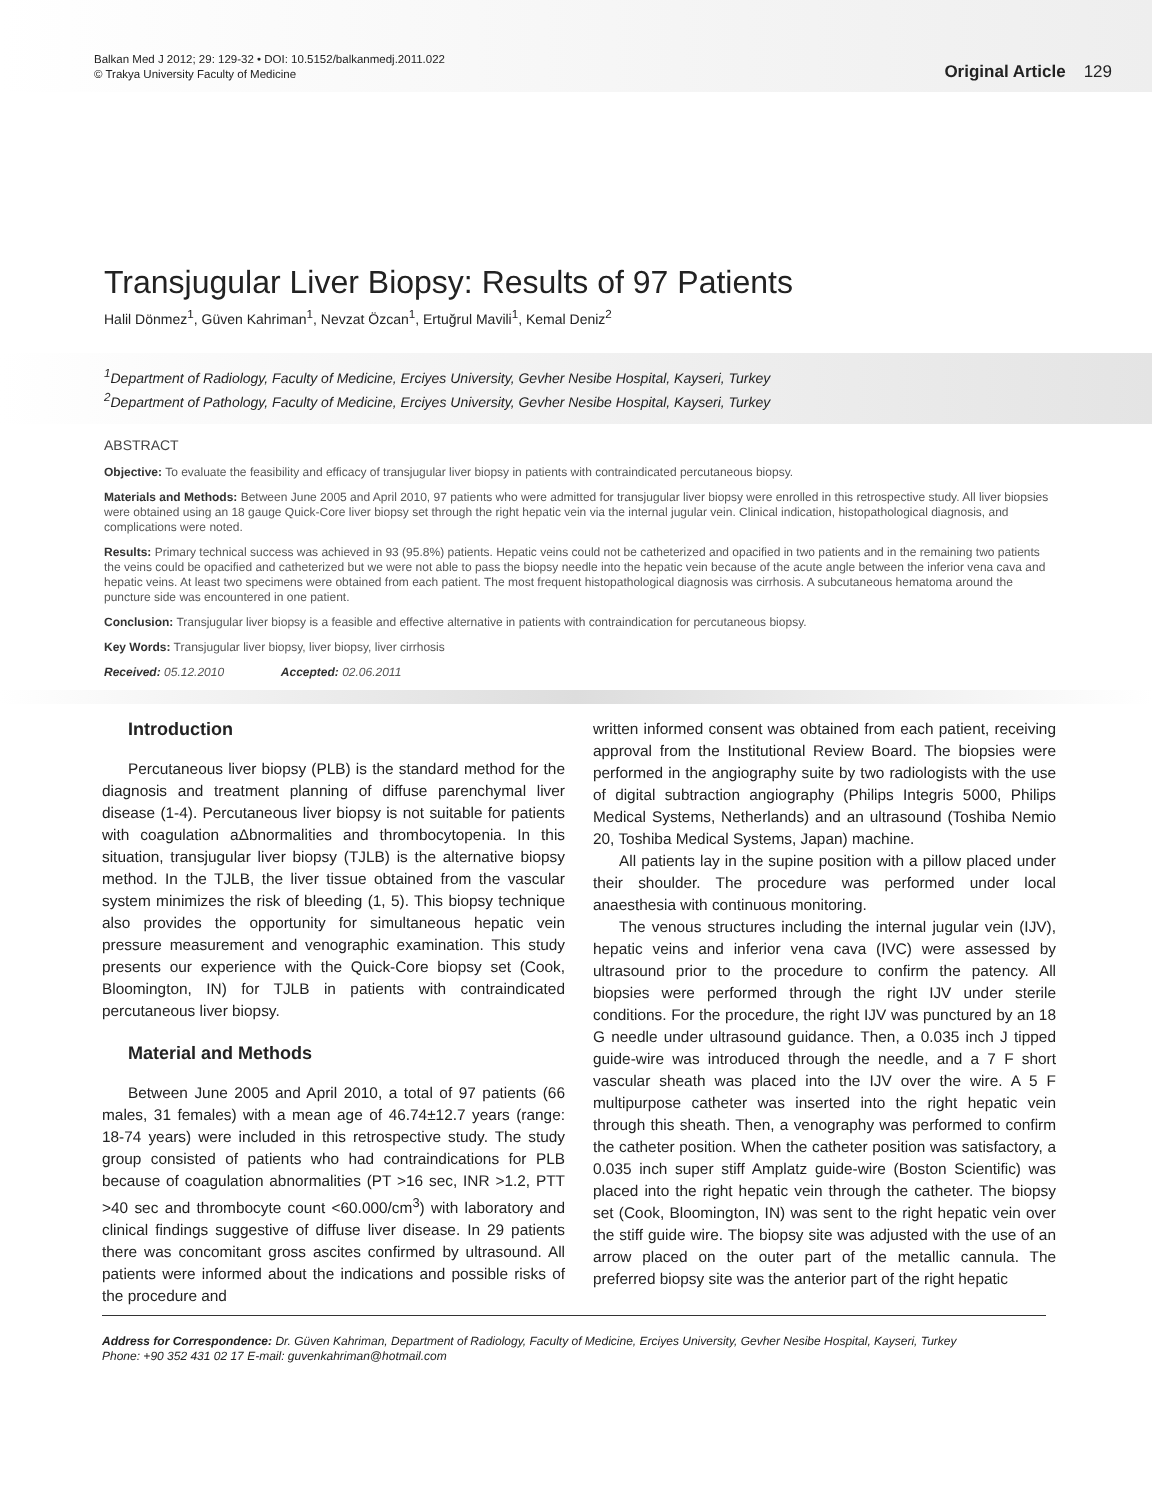Balkan Med J 2012; 29: 129-32 • DOI: 10.5152/balkanmedj.2011.022
© Trakya University Faculty of Medicine
Original Article 129
Transjugular Liver Biopsy: Results of 97 Patients
Halil Dönmez<sup>1</sup>, Güven Kahriman<sup>1</sup>, Nevzat Özcan<sup>1</sup>, Ertuğrul Mavili<sup>1</sup>, Kemal Deniz<sup>2</sup>
<sup>1</sup> Department of Radiology, Faculty of Medicine, Erciyes University, Gevher Nesibe Hospital, Kayseri, Turkey
<sup>2</sup> Department of Pathology, Faculty of Medicine, Erciyes University, Gevher Nesibe Hospital, Kayseri, Turkey
ABSTRACT
Objective: To evaluate the feasibility and efficacy of transjugular liver biopsy in patients with contraindicated percutaneous biopsy.
Materials and Methods: Between June 2005 and April 2010, 97 patients who were admitted for transjugular liver biopsy were enrolled in this retrospective study. All liver biopsies were obtained using an 18 gauge Quick-Core liver biopsy set through the right hepatic vein via the internal jugular vein. Clinical indication, histopathological diagnosis, and complications were noted.
Results: Primary technical success was achieved in 93 (95.8%) patients. Hepatic veins could not be catheterized and opacified in two patients and in the remaining two patients the veins could be opacified and catheterized but we were not able to pass the biopsy needle into the hepatic vein because of the acute angle between the inferior vena cava and hepatic veins. At least two specimens were obtained from each patient. The most frequent histopathological diagnosis was cirrhosis. A subcutaneous hematoma around the puncture side was encountered in one patient.
Conclusion: Transjugular liver biopsy is a feasible and effective alternative in patients with contraindication for percutaneous biopsy.
Key Words: Transjugular liver biopsy, liver biopsy, liver cirrhosis
Received: 05.12.2010 Accepted: 02.06.2011
Introduction
Percutaneous liver biopsy (PLB) is the standard method for the diagnosis and treatment planning of diffuse parenchymal liver disease (1-4). Percutaneous liver biopsy is not suitable for patients with coagulation aΔbnormalities and thrombocytopenia. In this situation, transjugular liver biopsy (TJLB) is the alternative biopsy method. In the TJLB, the liver tissue obtained from the vascular system minimizes the risk of bleeding (1, 5). This biopsy technique also provides the opportunity for simultaneous hepatic vein pressure measurement and venographic examination. This study presents our experience with the Quick-Core biopsy set (Cook, Bloomington, IN) for TJLB in patients with contraindicated percutaneous liver biopsy.
Material and Methods
Between June 2005 and April 2010, a total of 97 patients (66 males, 31 females) with a mean age of 46.74±12.7 years (range: 18-74 years) were included in this retrospective study. The study group consisted of patients who had contraindications for PLB because of coagulation abnormalities (PT >16 sec, INR >1.2, PTT >40 sec and thrombocyte count <60.000/cm<sup>3</sup>) with laboratory and clinical findings suggestive of diffuse liver disease. In 29 patients there was concomitant gross ascites confirmed by ultrasound. All patients were informed about the indications and possible risks of the procedure and
written informed consent was obtained from each patient, receiving approval from the Institutional Review Board. The biopsies were performed in the angiography suite by two radiologists with the use of digital subtraction angiography (Philips Integris 5000, Philips Medical Systems, Netherlands) and an ultrasound (Toshiba Nemio 20, Toshiba Medical Systems, Japan) machine.
All patients lay in the supine position with a pillow placed under their shoulder. The procedure was performed under local anaesthesia with continuous monitoring.
The venous structures including the internal jugular vein (IJV), hepatic veins and inferior vena cava (IVC) were assessed by ultrasound prior to the procedure to confirm the patency. All biopsies were performed through the right IJV under sterile conditions. For the procedure, the right IJV was punctured by an 18 G needle under ultrasound guidance. Then, a 0.035 inch J tipped guide-wire was introduced through the needle, and a 7 F short vascular sheath was placed into the IJV over the wire. A 5 F multipurpose catheter was inserted into the right hepatic vein through this sheath. Then, a venography was performed to confirm the catheter position. When the catheter position was satisfactory, a 0.035 inch super stiff Amplatz guide-wire (Boston Scientific) was placed into the right hepatic vein through the catheter. The biopsy set (Cook, Bloomington, IN) was sent to the right hepatic vein over the stiff guide wire. The biopsy site was adjusted with the use of an arrow placed on the outer part of the metallic cannula. The preferred biopsy site was the anterior part of the right hepatic
Address for Correspondence: Dr. Güven Kahriman, Department of Radiology, Faculty of Medicine, Erciyes University, Gevher Nesibe Hospital, Kayseri, Turkey
Phone: +90 352 431 02 17 E-mail: guvenkahriman@hotmail.com